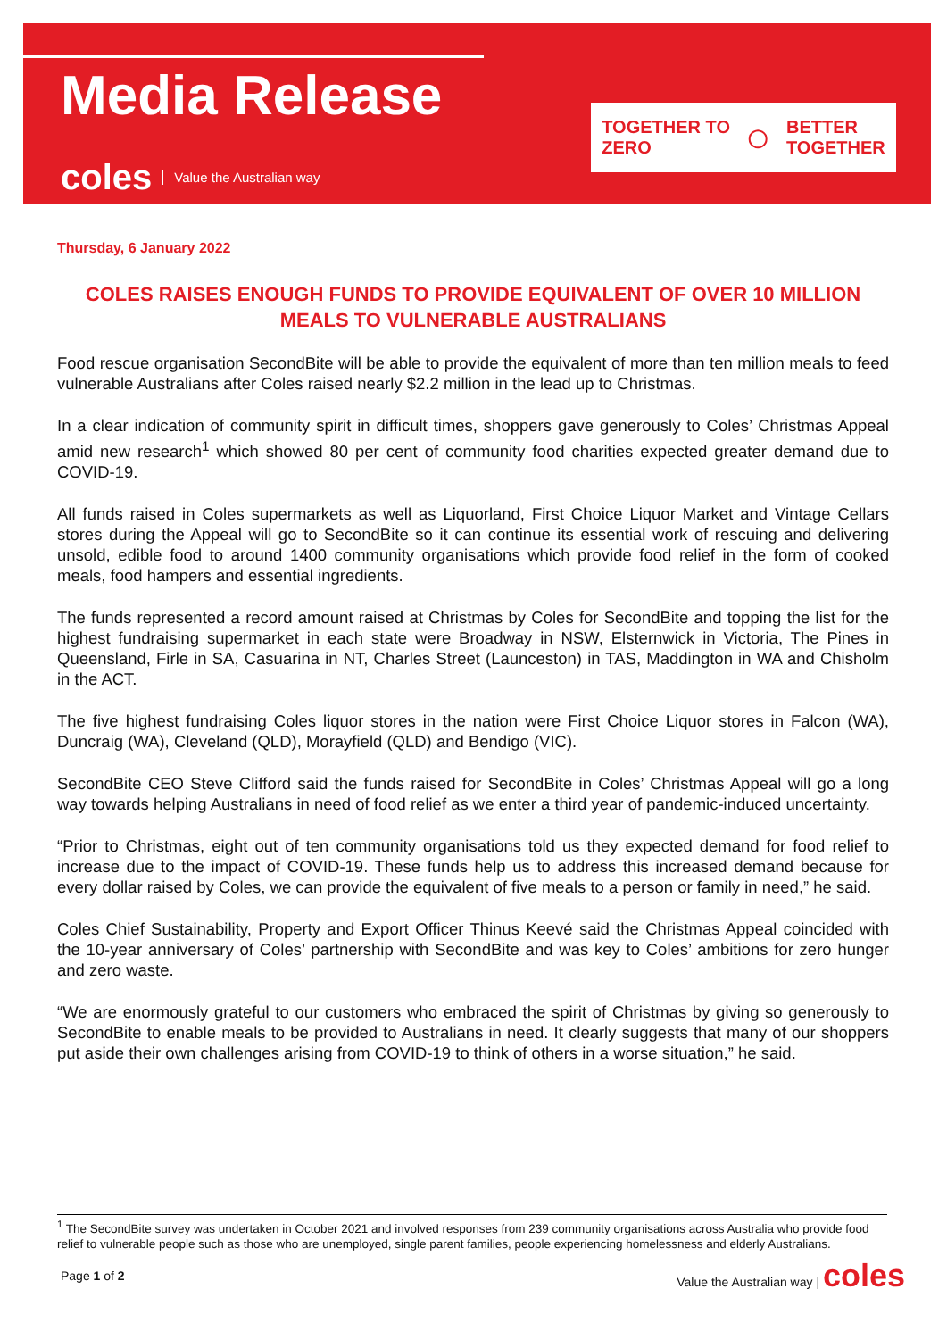Media Release
coles Value the Australian way
TOGETHER TO
ZERO
◯
BETTER
TOGETHER
Thursday, 6 January 2022
COLES RAISES ENOUGH FUNDS TO PROVIDE EQUIVALENT OF OVER 10 MILLION MEALS TO VULNERABLE AUSTRALIANS
Food rescue organisation SecondBite will be able to provide the equivalent of more than ten million meals to feed vulnerable Australians after Coles raised nearly $2.2 million in the lead up to Christmas.
In a clear indication of community spirit in difficult times, shoppers gave generously to Coles’ Christmas Appeal amid new research<sup>1</sup> which showed 80 per cent of community food charities expected greater demand due to COVID-19.
All funds raised in Coles supermarkets as well as Liquorland, First Choice Liquor Market and Vintage Cellars stores during the Appeal will go to SecondBite so it can continue its essential work of rescuing and delivering unsold, edible food to around 1400 community organisations which provide food relief in the form of cooked meals, food hampers and essential ingredients.
The funds represented a record amount raised at Christmas by Coles for SecondBite and topping the list for the highest fundraising supermarket in each state were Broadway in NSW, Elsternwick in Victoria, The Pines in Queensland, Firle in SA, Casuarina in NT, Charles Street (Launceston) in TAS, Maddington in WA and Chisholm in the ACT.
The five highest fundraising Coles liquor stores in the nation were First Choice Liquor stores in Falcon (WA), Duncraig (WA), Cleveland (QLD), Morayfield (QLD) and Bendigo (VIC).
SecondBite CEO Steve Clifford said the funds raised for SecondBite in Coles’ Christmas Appeal will go a long way towards helping Australians in need of food relief as we enter a third year of pandemic-induced uncertainty.
“Prior to Christmas, eight out of ten community organisations told us they expected demand for food relief to increase due to the impact of COVID-19. These funds help us to address this increased demand because for every dollar raised by Coles, we can provide the equivalent of five meals to a person or family in need,” he said.
Coles Chief Sustainability, Property and Export Officer Thinus Keevé said the Christmas Appeal coincided with the 10-year anniversary of Coles’ partnership with SecondBite and was key to Coles’ ambitions for zero hunger and zero waste.
“We are enormously grateful to our customers who embraced the spirit of Christmas by giving so generously to SecondBite to enable meals to be provided to Australians in need. It clearly suggests that many of our shoppers put aside their own challenges arising from COVID-19 to think of others in a worse situation,” he said.
<sup>1</sup> The SecondBite survey was undertaken in October 2021 and involved responses from 239 community organisations across Australia who provide food relief to vulnerable people such as those who are unemployed, single parent families, people experiencing homelessness and elderly Australians.
Page 1 of 2
Value the Australian way | coles